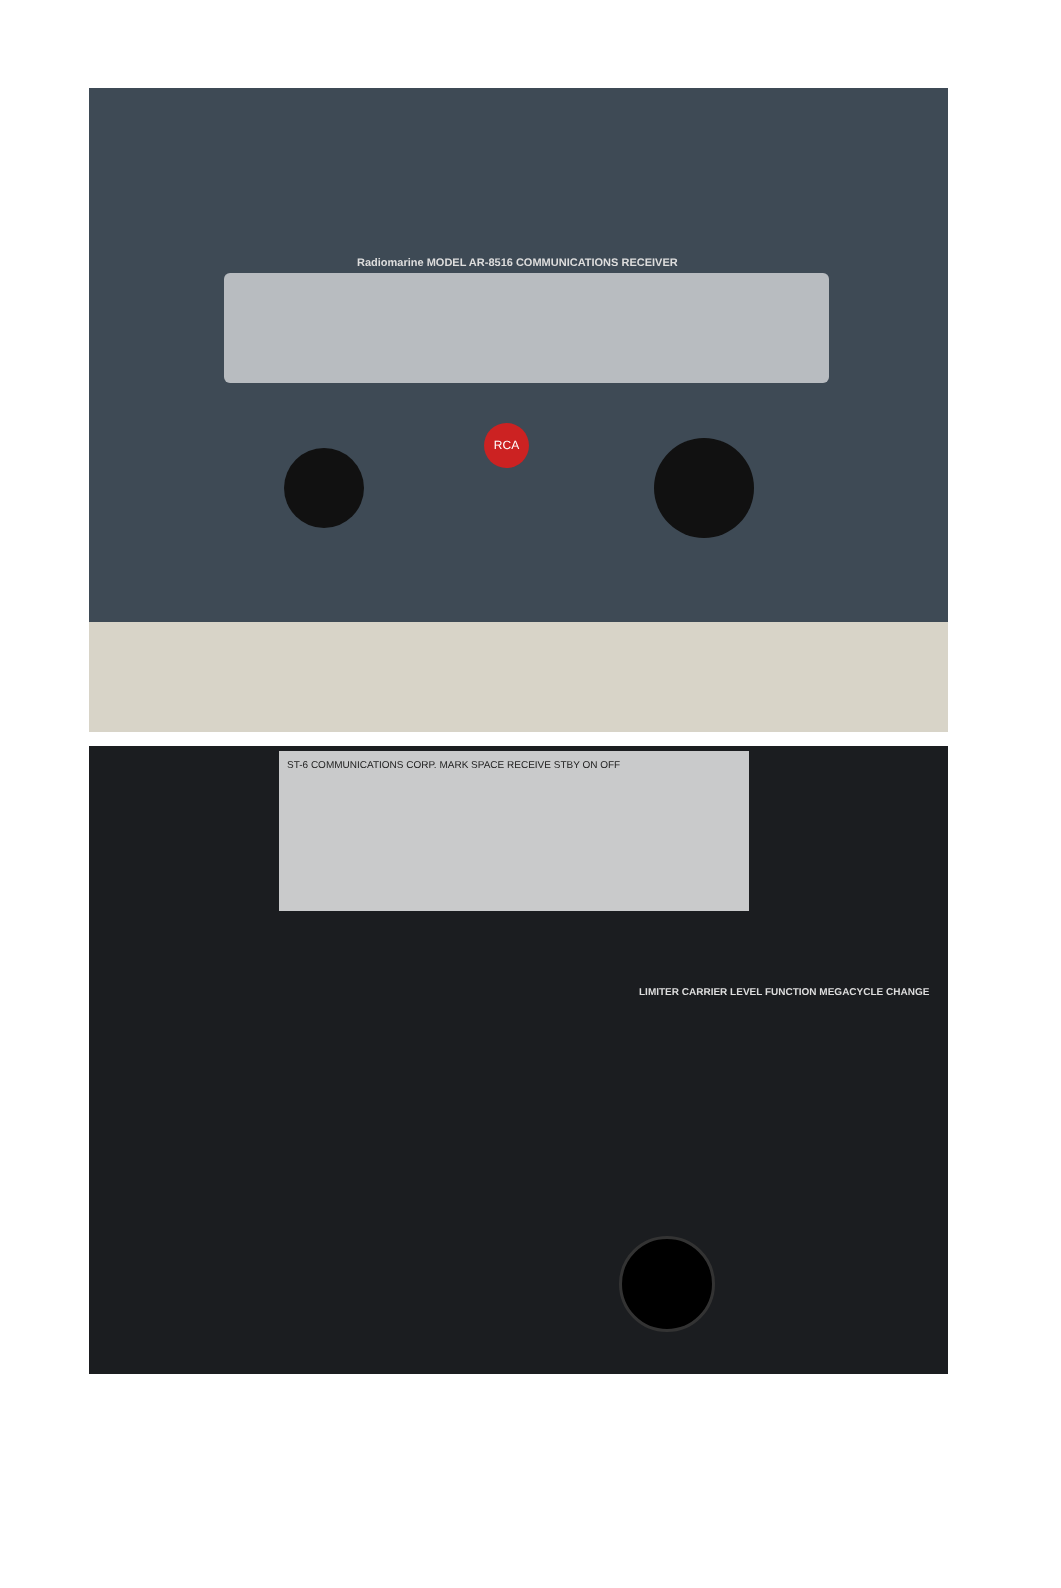Radiomarine MODEL AR-8516 COMMUNICATIONS RECEIVER
RCA
ST-6 COMMUNICATIONS CORP. MARK SPACE RECEIVE STBY ON OFF
LIMITER CARRIER LEVEL FUNCTION MEGACYCLE CHANGE